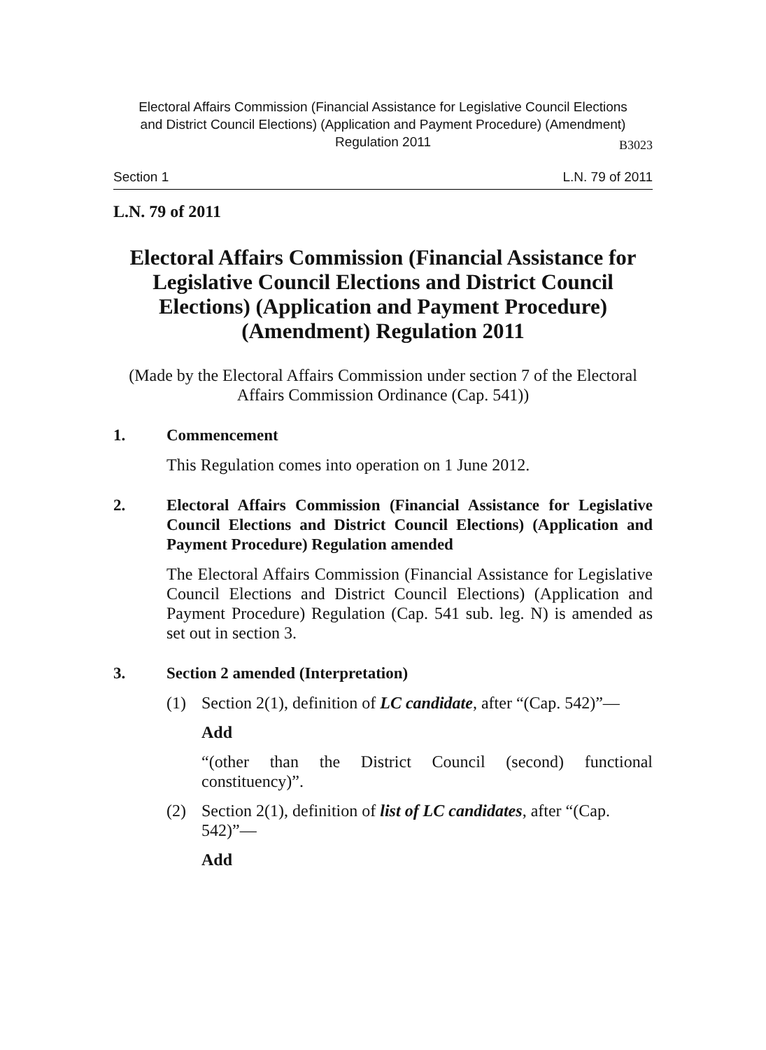Electoral Affairs Commission (Financial Assistance for Legislative Council Elections
and District Council Elections) (Application and Payment Procedure) (Amendment)
Regulation 2011
B3023
Section 1 L.N. 79 of 2011
L.N. 79 of 2011
Electoral Affairs Commission (Financial Assistance for Legislative Council Elections and District Council Elections) (Application and Payment Procedure) (Amendment) Regulation 2011
(Made by the Electoral Affairs Commission under section 7 of the Electoral Affairs Commission Ordinance (Cap. 541))
1. Commencement
This Regulation comes into operation on 1 June 2012.
2. Electoral Affairs Commission (Financial Assistance for Legislative Council Elections and District Council Elections) (Application and Payment Procedure) Regulation amended
The Electoral Affairs Commission (Financial Assistance for Legislative Council Elections and District Council Elections) (Application and Payment Procedure) Regulation (Cap. 541 sub. leg. N) is amended as set out in section 3.
3. Section 2 amended (Interpretation)
(1) Section 2(1), definition of LC candidate, after “(Cap. 542)”—
Add
“(other than the District Council (second) functional constituency)”.
(2) Section 2(1), definition of list of LC candidates, after “(Cap. 542)”—
Add